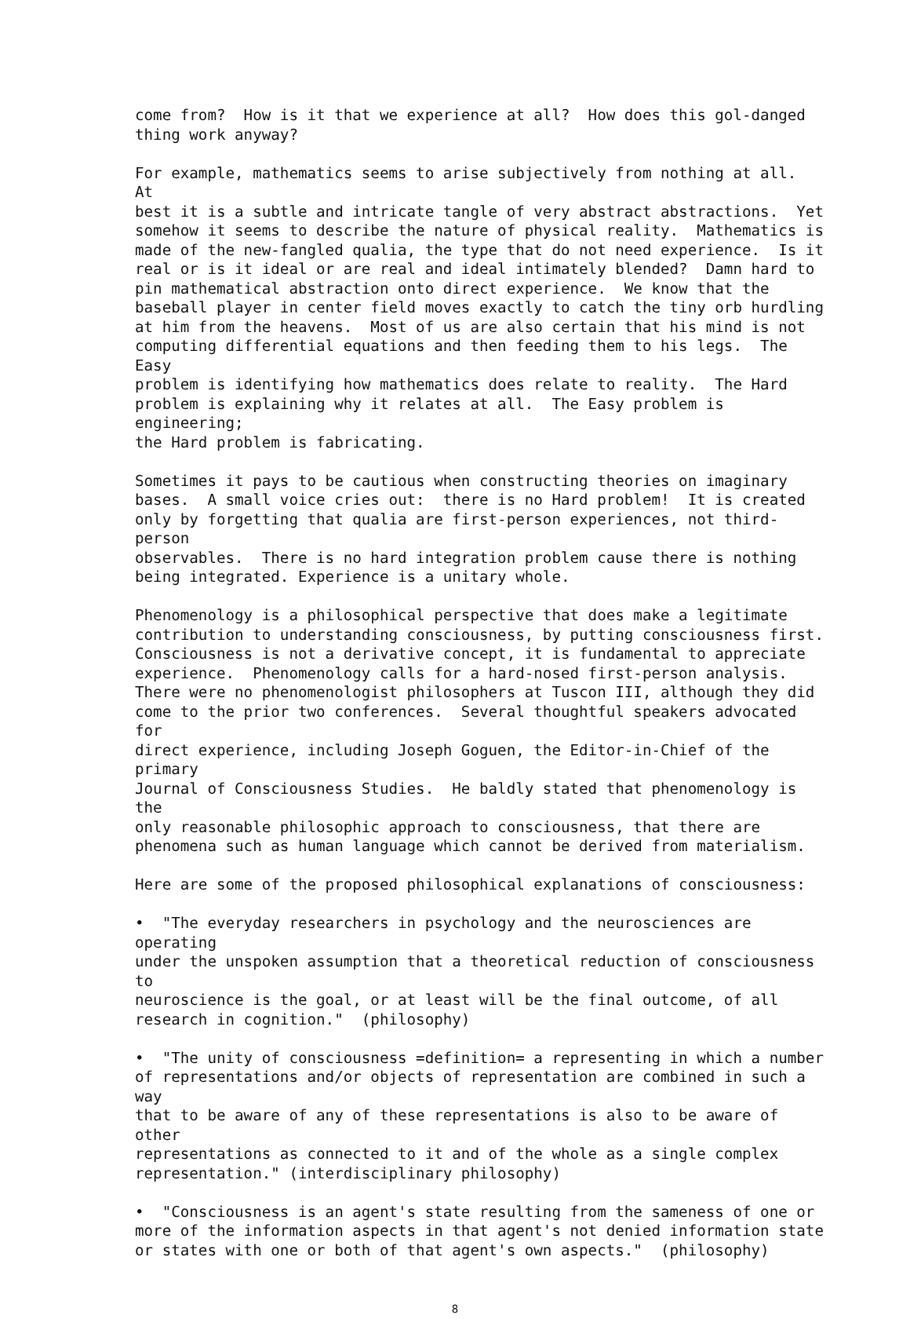come from? How is it that we experience at all? How does this gol-danged thing work anyway?
For example, mathematics seems to arise subjectively from nothing at all. At best it is a subtle and intricate tangle of very abstract abstractions. Yet somehow it seems to describe the nature of physical reality. Mathematics is made of the new-fangled qualia, the type that do not need experience. Is it real or is it ideal or are real and ideal intimately blended? Damn hard to pin mathematical abstraction onto direct experience. We know that the baseball player in center field moves exactly to catch the tiny orb hurdling at him from the heavens. Most of us are also certain that his mind is not computing differential equations and then feeding them to his legs. The Easy problem is identifying how mathematics does relate to reality. The Hard problem is explaining why it relates at all. The Easy problem is engineering; the Hard problem is fabricating.
Sometimes it pays to be cautious when constructing theories on imaginary bases. A small voice cries out: there is no Hard problem! It is created only by forgetting that qualia are first-person experiences, not third-person observables. There is no hard integration problem cause there is nothing being integrated. Experience is a unitary whole.
Phenomenology is a philosophical perspective that does make a legitimate contribution to understanding consciousness, by putting consciousness first. Consciousness is not a derivative concept, it is fundamental to appreciate experience. Phenomenology calls for a hard-nosed first-person analysis. There were no phenomenologist philosophers at Tuscon III, although they did come to the prior two conferences. Several thoughtful speakers advocated for direct experience, including Joseph Goguen, the Editor-in-Chief of the primary Journal of Consciousness Studies. He baldly stated that phenomenology is the only reasonable philosophic approach to consciousness, that there are phenomena such as human language which cannot be derived from materialism.
Here are some of the proposed philosophical explanations of consciousness:
• "The everyday researchers in psychology and the neurosciences are operating under the unspoken assumption that a theoretical reduction of consciousness to neuroscience is the goal, or at least will be the final outcome, of all research in cognition." (philosophy)
• "The unity of consciousness =definition= a representing in which a number of representations and/or objects of representation are combined in such a way that to be aware of any of these representations is also to be aware of other representations as connected to it and of the whole as a single complex representation." (interdisciplinary philosophy)
• "Consciousness is an agent's state resulting from the sameness of one or more of the information aspects in that agent's not denied information state or states with one or both of that agent's own aspects." (philosophy)
8